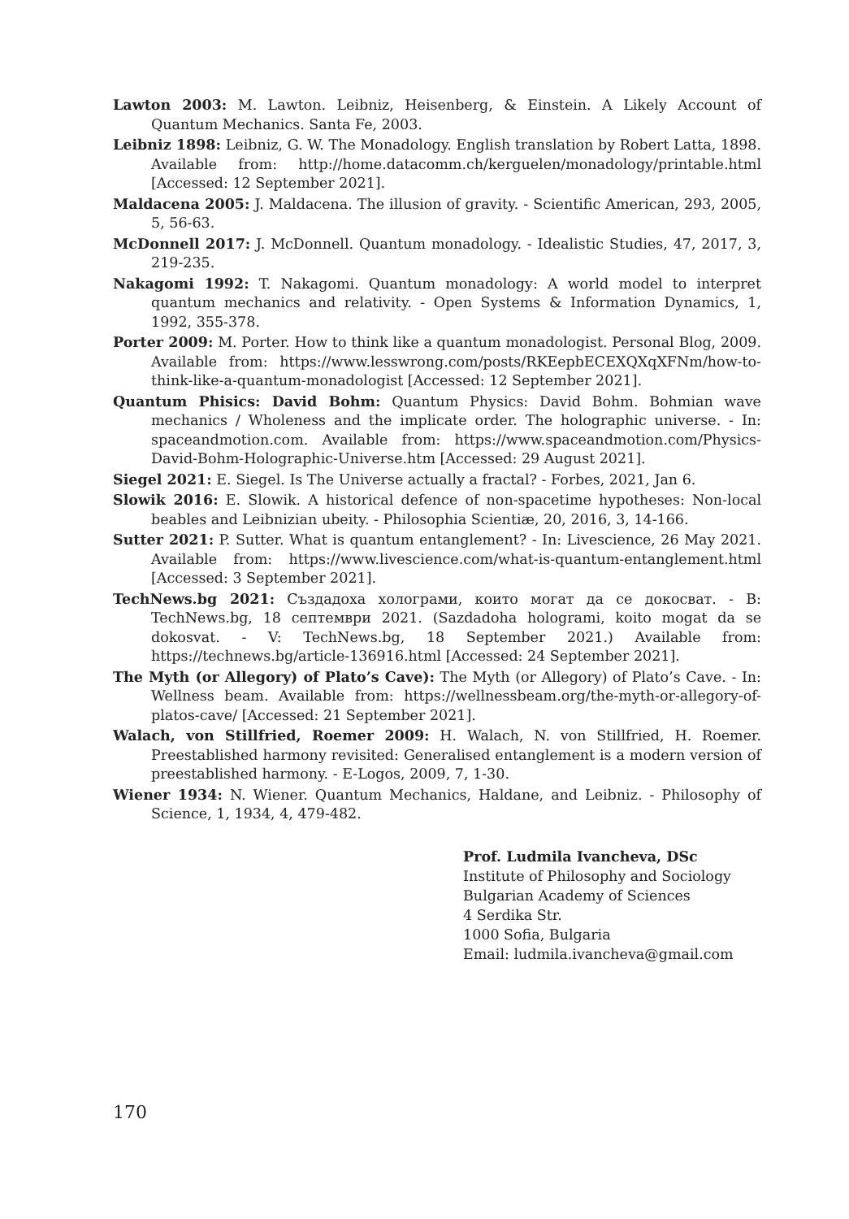Lawton 2003: M. Lawton. Leibniz, Heisenberg, & Einstein. A Likely Account of Quantum Mechanics. Santa Fe, 2003.
Leibniz 1898: Leibniz, G. W. The Monadology. English translation by Robert Latta, 1898. Available from: http://home.datacomm.ch/kerguelen/monadology/printable.html [Accessed: 12 September 2021].
Maldacena 2005: J. Maldacena. The illusion of gravity. - Scientific American, 293, 2005, 5, 56-63.
McDonnell 2017: J. McDonnell. Quantum monadology. - Idealistic Studies, 47, 2017, 3, 219-235.
Nakagomi 1992: T. Nakagomi. Quantum monadology: A world model to interpret quantum mechanics and relativity. - Open Systems & Information Dynamics, 1, 1992, 355-378.
Porter 2009: M. Porter. How to think like a quantum monadologist. Personal Blog, 2009. Available from: https://www.lesswrong.com/posts/RKEepbECEXQXqXFNm/how-to-think-like-a-quantum-monadologist [Accessed: 12 September 2021].
Quantum Phisics: David Bohm: Quantum Physics: David Bohm. Bohmian wave mechanics / Wholeness and the implicate order. The holographic universe. - In: spaceandmotion.com. Available from: https://www.spaceandmotion.com/Physics-David-Bohm-Holographic-Universe.htm [Accessed: 29 August 2021].
Siegel 2021: E. Siegel. Is The Universe actually a fractal? - Forbes, 2021, Jan 6.
Slowik 2016: E. Slowik. A historical defence of non-spacetime hypotheses: Non-local beables and Leibnizian ubeity. - Philosophia Scientiæ, 20, 2016, 3, 14-166.
Sutter 2021: P. Sutter. What is quantum entanglement? - In: Livescience, 26 May 2021. Available from: https://www.livescience.com/what-is-quantum-entanglement.html [Accessed: 3 September 2021].
TechNews.bg 2021: Създадоха холограми, които могат да се докосват. - В: TechNews.bg, 18 септември 2021. (Sazdadoha hologrami, koito mogat da se dokosvat. - V: TechNews.bg, 18 September 2021.) Available from: https://technews.bg/article-136916.html [Accessed: 24 September 2021].
The Myth (or Allegory) of Plato’s Cave): The Myth (or Allegory) of Plato’s Cave. - In: Wellness beam. Available from: https://wellnessbeam.org/the-myth-or-allegory-of-platos-cave/ [Accessed: 21 September 2021].
Walach, von Stillfried, Roemer 2009: H. Walach, N. von Stillfried, H. Roemer. Preestablished harmony revisited: Generalised entanglement is a modern version of preestablished harmony. - E-Logos, 2009, 7, 1-30.
Wiener 1934: N. Wiener. Quantum Mechanics, Haldane, and Leibniz. - Philosophy of Science, 1, 1934, 4, 479-482.
Prof. Ludmila Ivancheva, DSc
Institute of Philosophy and Sociology
Bulgarian Academy of Sciences
4 Serdika Str.
1000 Sofia, Bulgaria
Email: ludmila.ivancheva@gmail.com
170